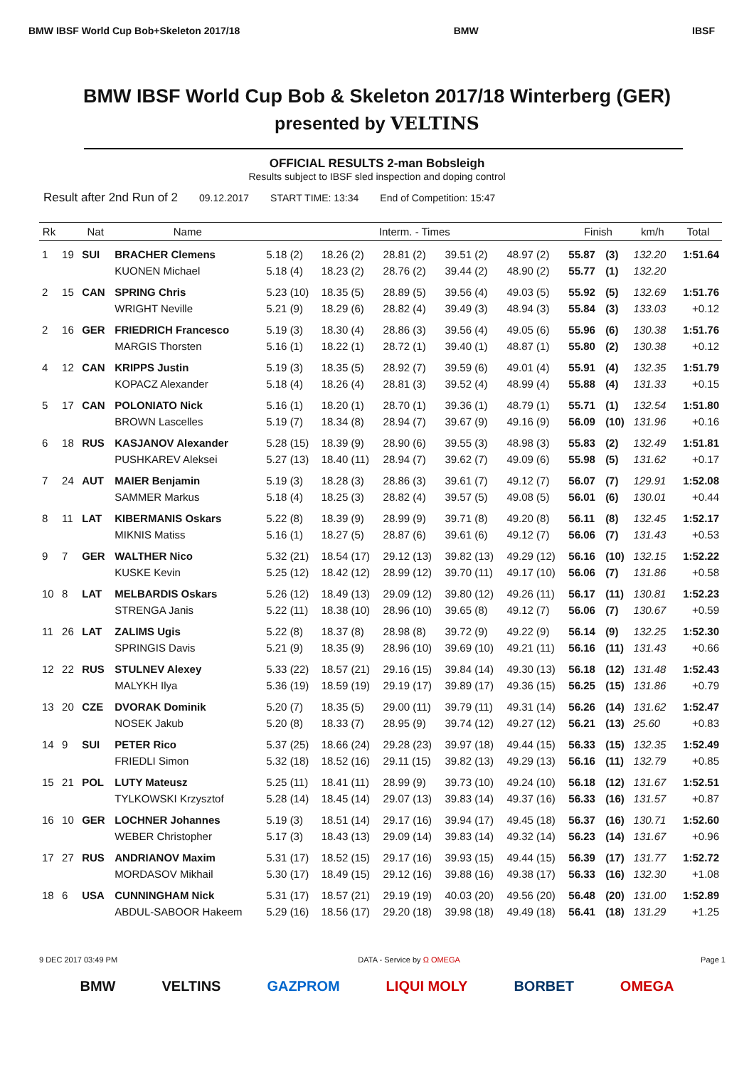BMW IBSF World Cup Bob+Skeleton 2017/18 BMW IBSF
BMW IBSF World Cup Bob & Skeleton 2017/18 Winterberg (GER)
presented by VELTINS
OFFICIAL RESULTS 2-man Bobsleigh
Results subject to IBSF sled inspection and doping control
Result after 2nd Run of 2 09.12.2017 START TIME: 13:34 End of Competition: 15:47
| Rk | | Nat | Name | Interm. - Times | | | | | Finish | | km/h | Total |
| --- | --- | --- | --- | --- | --- | --- | --- | --- | --- | --- | --- | --- |
| 1 | 19 | SUI | BRACHER Clemens | 5.18 (2) | 18.26 (2) | 28.81 (2) | 39.51 (2) | 48.97 (2) | 55.87 | (3) | 132.20 | 1:51.64 |
| | | | KUONEN Michael | 5.18 (4) | 18.23 (2) | 28.76 (2) | 39.44 (2) | 48.90 (2) | 55.77 | (1) | 132.20 | |
| 2 | 15 | CAN | SPRING Chris | 5.23 (10) | 18.35 (5) | 28.89 (5) | 39.56 (4) | 49.03 (5) | 55.92 | (5) | 132.69 | 1:51.76 |
| | | | WRIGHT Neville | 5.21 (9) | 18.29 (6) | 28.82 (4) | 39.49 (3) | 48.94 (3) | 55.84 | (3) | 133.03 | +0.12 |
| 2 | 16 | GER | FRIEDRICH Francesco | 5.19 (3) | 18.30 (4) | 28.86 (3) | 39.56 (4) | 49.05 (6) | 55.96 | (6) | 130.38 | 1:51.76 |
| | | | MARGIS Thorsten | 5.16 (1) | 18.22 (1) | 28.72 (1) | 39.40 (1) | 48.87 (1) | 55.80 | (2) | 130.38 | +0.12 |
| 4 | 12 | CAN | KRIPPS Justin | 5.19 (3) | 18.35 (5) | 28.92 (7) | 39.59 (6) | 49.01 (4) | 55.91 | (4) | 132.35 | 1:51.79 |
| | | | KOPACZ Alexander | 5.18 (4) | 18.26 (4) | 28.81 (3) | 39.52 (4) | 48.99 (4) | 55.88 | (4) | 131.33 | +0.15 |
| 5 | 17 | CAN | POLONIATO Nick | 5.16 (1) | 18.20 (1) | 28.70 (1) | 39.36 (1) | 48.79 (1) | 55.71 | (1) | 132.54 | 1:51.80 |
| | | | BROWN Lascelles | 5.19 (7) | 18.34 (8) | 28.94 (7) | 39.67 (9) | 49.16 (9) | 56.09 | (10) | 131.96 | +0.16 |
| 6 | 18 | RUS | KASJANOV Alexander | 5.28 (15) | 18.39 (9) | 28.90 (6) | 39.55 (3) | 48.98 (3) | 55.83 | (2) | 132.49 | 1:51.81 |
| | | | PUSHKAREV Aleksei | 5.27 (13) | 18.40 (11) | 28.94 (7) | 39.62 (7) | 49.09 (6) | 55.98 | (5) | 131.62 | +0.17 |
| 7 | 24 | AUT | MAIER Benjamin | 5.19 (3) | 18.28 (3) | 28.86 (3) | 39.61 (7) | 49.12 (7) | 56.07 | (7) | 129.91 | 1:52.08 |
| | | | SAMMER Markus | 5.18 (4) | 18.25 (3) | 28.82 (4) | 39.57 (5) | 49.08 (5) | 56.01 | (6) | 130.01 | +0.44 |
| 8 | 11 | LAT | KIBERMANIS Oskars | 5.22 (8) | 18.39 (9) | 28.99 (9) | 39.71 (8) | 49.20 (8) | 56.11 | (8) | 132.45 | 1:52.17 |
| | | | MIKNIS Matiss | 5.16 (1) | 18.27 (5) | 28.87 (6) | 39.61 (6) | 49.12 (7) | 56.06 | (7) | 131.43 | +0.53 |
| 9 | 7 | GER | WALTHER Nico | 5.32 (21) | 18.54 (17) | 29.12 (13) | 39.82 (13) | 49.29 (12) | 56.16 | (10) | 132.15 | 1:52.22 |
| | | | KUSKE Kevin | 5.25 (12) | 18.42 (12) | 28.99 (12) | 39.70 (11) | 49.17 (10) | 56.06 | (7) | 131.86 | +0.58 |
| 10 | 8 | LAT | MELBARDIS Oskars | 5.26 (12) | 18.49 (13) | 29.09 (12) | 39.80 (12) | 49.26 (11) | 56.17 | (11) | 130.81 | 1:52.23 |
| | | | STRENGA Janis | 5.22 (11) | 18.38 (10) | 28.96 (10) | 39.65 (8) | 49.12 (7) | 56.06 | (7) | 130.67 | +0.59 |
| 11 | 26 | LAT | ZALIMS Ugis | 5.22 (8) | 18.37 (8) | 28.98 (8) | 39.72 (9) | 49.22 (9) | 56.14 | (9) | 132.25 | 1:52.30 |
| | | | SPRINGIS Davis | 5.21 (9) | 18.35 (9) | 28.96 (10) | 39.69 (10) | 49.21 (11) | 56.16 | (11) | 131.43 | +0.66 |
| 12 | 22 | RUS | STULNEV Alexey | 5.33 (22) | 18.57 (21) | 29.16 (15) | 39.84 (14) | 49.30 (13) | 56.18 | (12) | 131.48 | 1:52.43 |
| | | | MALYKH Ilya | 5.36 (19) | 18.59 (19) | 29.19 (17) | 39.89 (17) | 49.36 (15) | 56.25 | (15) | 131.86 | +0.79 |
| 13 | 20 | CZE | DVORAK Dominik | 5.20 (7) | 18.35 (5) | 29.00 (11) | 39.79 (11) | 49.31 (14) | 56.26 | (14) | 131.62 | 1:52.47 |
| | | | NOSEK Jakub | 5.20 (8) | 18.33 (7) | 28.95 (9) | 39.74 (12) | 49.27 (12) | 56.21 | (13) | 25.60 | +0.83 |
| 14 | 9 | SUI | PETER Rico | 5.37 (25) | 18.66 (24) | 29.28 (23) | 39.97 (18) | 49.44 (15) | 56.33 | (15) | 132.35 | 1:52.49 |
| | | | FRIEDLI Simon | 5.32 (18) | 18.52 (16) | 29.11 (15) | 39.82 (13) | 49.29 (13) | 56.16 | (11) | 132.79 | +0.85 |
| 15 | 21 | POL | LUTY Mateusz | 5.25 (11) | 18.41 (11) | 28.99 (9) | 39.73 (10) | 49.24 (10) | 56.18 | (12) | 131.67 | 1:52.51 |
| | | | TYLKOWSKI Krzysztof | 5.28 (14) | 18.45 (14) | 29.07 (13) | 39.83 (14) | 49.37 (16) | 56.33 | (16) | 131.57 | +0.87 |
| 16 | 10 | GER | LOCHNER Johannes | 5.19 (3) | 18.51 (14) | 29.17 (16) | 39.94 (17) | 49.45 (18) | 56.37 | (16) | 130.71 | 1:52.60 |
| | | | WEBER Christopher | 5.17 (3) | 18.43 (13) | 29.09 (14) | 39.83 (14) | 49.32 (14) | 56.23 | (14) | 131.67 | +0.96 |
| 17 | 27 | RUS | ANDRIANOV Maxim | 5.31 (17) | 18.52 (15) | 29.17 (16) | 39.93 (15) | 49.44 (15) | 56.39 | (17) | 131.77 | 1:52.72 |
| | | | MORDASOV Mikhail | 5.30 (17) | 18.49 (15) | 29.12 (16) | 39.88 (16) | 49.38 (17) | 56.33 | (16) | 132.30 | +1.08 |
| 18 | 6 | USA | CUNNINGHAM Nick | 5.31 (17) | 18.57 (21) | 29.19 (19) | 40.03 (20) | 49.56 (20) | 56.48 | (20) | 131.00 | 1:52.89 |
| | | | ABDUL-SABOOR Hakeem | 5.29 (16) | 18.56 (17) | 29.20 (18) | 39.98 (18) | 49.49 (18) | 56.41 | (18) | 131.29 | +1.25 |
9 DEC 2017 03:49 PM DATA - Service by Ω OMEGA Page 1
BMW VELTINS GAZPROM LIQUI MOLY BORBET OMEGA